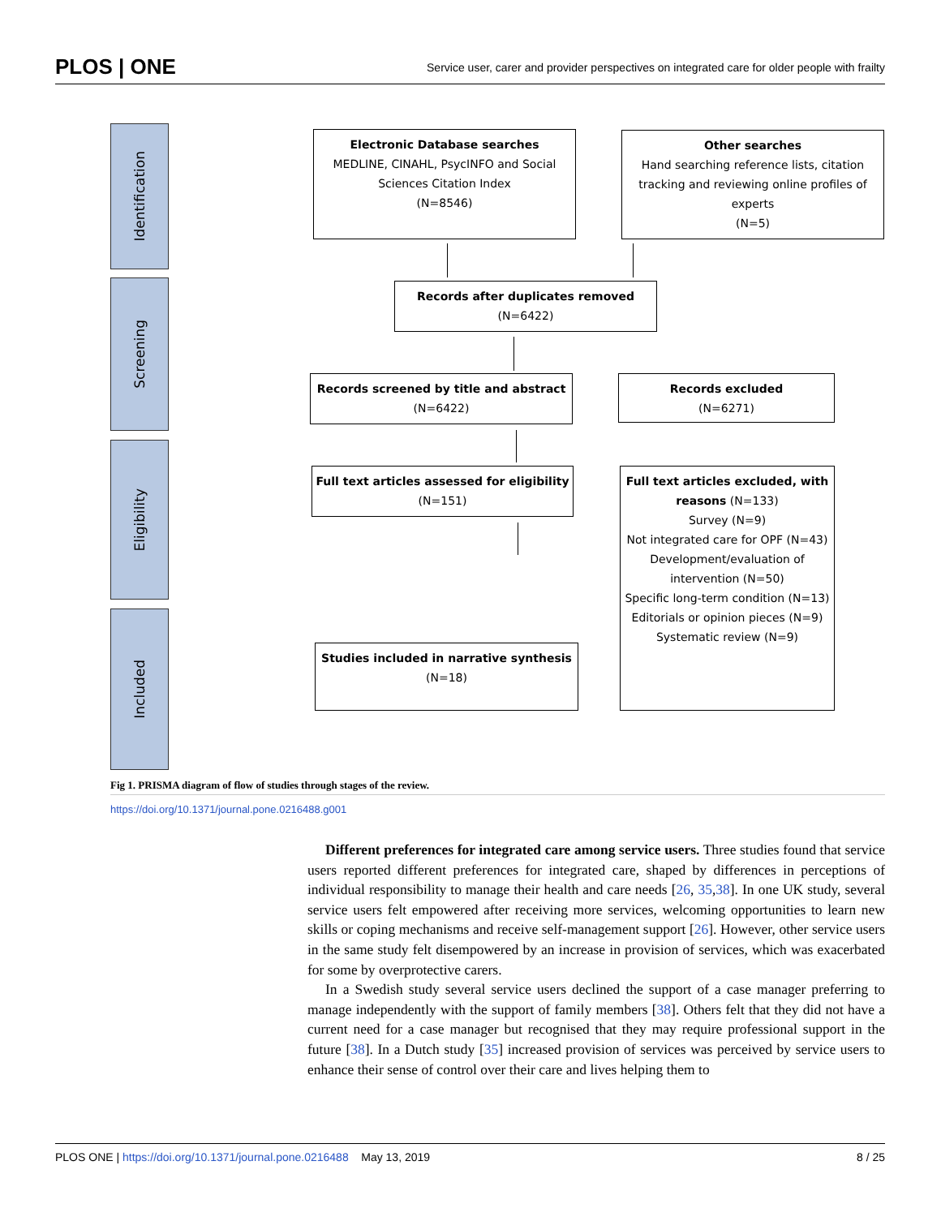PLOS | ONE Service user, carer and provider perspectives on integrated care for older people with frailty
Identification
Screening
Eligibility
Included
Electronic Database searches
MEDLINE, CINAHL, PsycINFO and Social Sciences Citation Index
(N=8546)
Other searches
Hand searching reference lists, citation tracking and reviewing online profiles of experts
(N=5)
Records after duplicates removed
(N=6422)
Records screened by title and abstract
(N=6422)
Records excluded
(N=6271)
Full text articles assessed for eligibility
(N=151)
Full text articles excluded, with reasons (N=133)
Survey (N=9)
Not integrated care for OPF (N=43)
Development/evaluation of intervention (N=50)
Specific long-term condition (N=13)
Editorials or opinion pieces (N=9)
Systematic review (N=9)
Studies included in narrative synthesis
(N=18)
Fig 1. PRISMA diagram of flow of studies through stages of the review.
https://doi.org/10.1371/journal.pone.0216488.g001
Different preferences for integrated care among service users. Three studies found that service users reported different preferences for integrated care, shaped by differences in perceptions of individual responsibility to manage their health and care needs [26, 35,38]. In one UK study, several service users felt empowered after receiving more services, welcoming opportunities to learn new skills or coping mechanisms and receive self-management support [26]. However, other service users in the same study felt disempowered by an increase in provision of services, which was exacerbated for some by overprotective carers.
In a Swedish study several service users declined the support of a case manager preferring to manage independently with the support of family members [38]. Others felt that they did not have a current need for a case manager but recognised that they may require professional support in the future [38]. In a Dutch study [35] increased provision of services was perceived by service users to enhance their sense of control over their care and lives helping them to
PLOS ONE | https://doi.org/10.1371/journal.pone.0216488 May 13, 2019 8 / 25